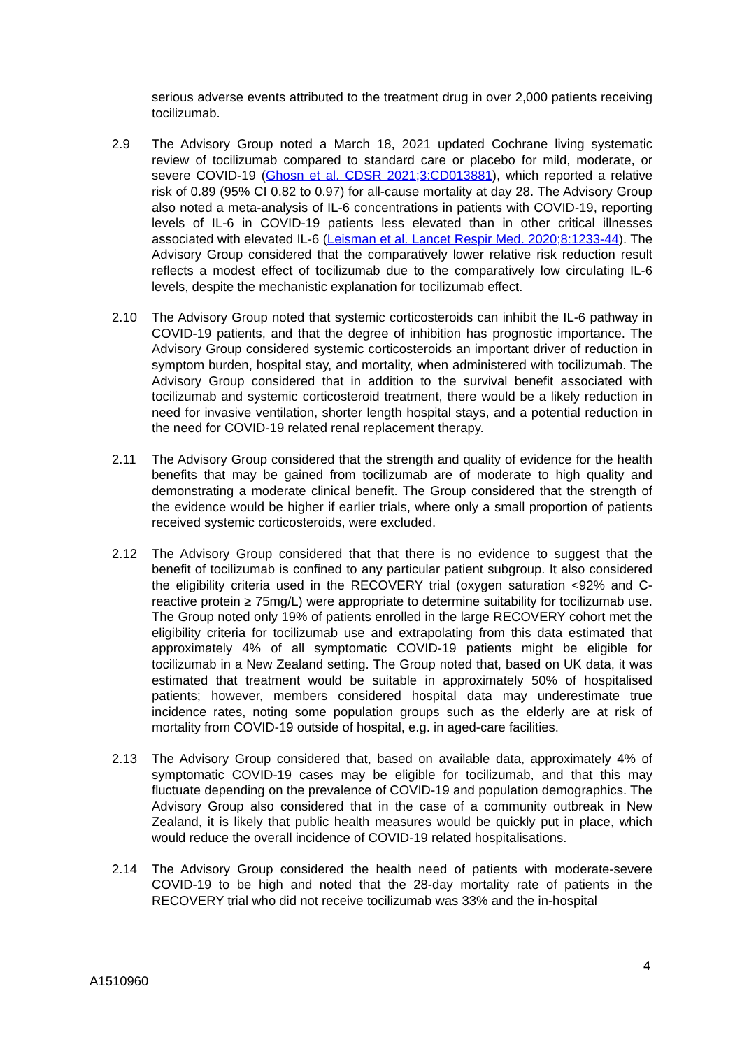serious adverse events attributed to the treatment drug in over 2,000 patients receiving tocilizumab.
2.9 The Advisory Group noted a March 18, 2021 updated Cochrane living systematic review of tocilizumab compared to standard care or placebo for mild, moderate, or severe COVID-19 (Ghosn et al. CDSR 2021;3:CD013881), which reported a relative risk of 0.89 (95% CI 0.82 to 0.97) for all-cause mortality at day 28. The Advisory Group also noted a meta-analysis of IL-6 concentrations in patients with COVID-19, reporting levels of IL-6 in COVID-19 patients less elevated than in other critical illnesses associated with elevated IL-6 (Leisman et al. Lancet Respir Med. 2020;8:1233-44). The Advisory Group considered that the comparatively lower relative risk reduction result reflects a modest effect of tocilizumab due to the comparatively low circulating IL-6 levels, despite the mechanistic explanation for tocilizumab effect.
2.10 The Advisory Group noted that systemic corticosteroids can inhibit the IL-6 pathway in COVID-19 patients, and that the degree of inhibition has prognostic importance. The Advisory Group considered systemic corticosteroids an important driver of reduction in symptom burden, hospital stay, and mortality, when administered with tocilizumab. The Advisory Group considered that in addition to the survival benefit associated with tocilizumab and systemic corticosteroid treatment, there would be a likely reduction in need for invasive ventilation, shorter length hospital stays, and a potential reduction in the need for COVID-19 related renal replacement therapy.
2.11 The Advisory Group considered that the strength and quality of evidence for the health benefits that may be gained from tocilizumab are of moderate to high quality and demonstrating a moderate clinical benefit. The Group considered that the strength of the evidence would be higher if earlier trials, where only a small proportion of patients received systemic corticosteroids, were excluded.
2.12 The Advisory Group considered that that there is no evidence to suggest that the benefit of tocilizumab is confined to any particular patient subgroup. It also considered the eligibility criteria used in the RECOVERY trial (oxygen saturation <92% and C-reactive protein ≥ 75mg/L) were appropriate to determine suitability for tocilizumab use. The Group noted only 19% of patients enrolled in the large RECOVERY cohort met the eligibility criteria for tocilizumab use and extrapolating from this data estimated that approximately 4% of all symptomatic COVID-19 patients might be eligible for tocilizumab in a New Zealand setting. The Group noted that, based on UK data, it was estimated that treatment would be suitable in approximately 50% of hospitalised patients; however, members considered hospital data may underestimate true incidence rates, noting some population groups such as the elderly are at risk of mortality from COVID-19 outside of hospital, e.g. in aged-care facilities.
2.13 The Advisory Group considered that, based on available data, approximately 4% of symptomatic COVID-19 cases may be eligible for tocilizumab, and that this may fluctuate depending on the prevalence of COVID-19 and population demographics. The Advisory Group also considered that in the case of a community outbreak in New Zealand, it is likely that public health measures would be quickly put in place, which would reduce the overall incidence of COVID-19 related hospitalisations.
2.14 The Advisory Group considered the health need of patients with moderate-severe COVID-19 to be high and noted that the 28-day mortality rate of patients in the RECOVERY trial who did not receive tocilizumab was 33% and the in-hospital
4
A1510960